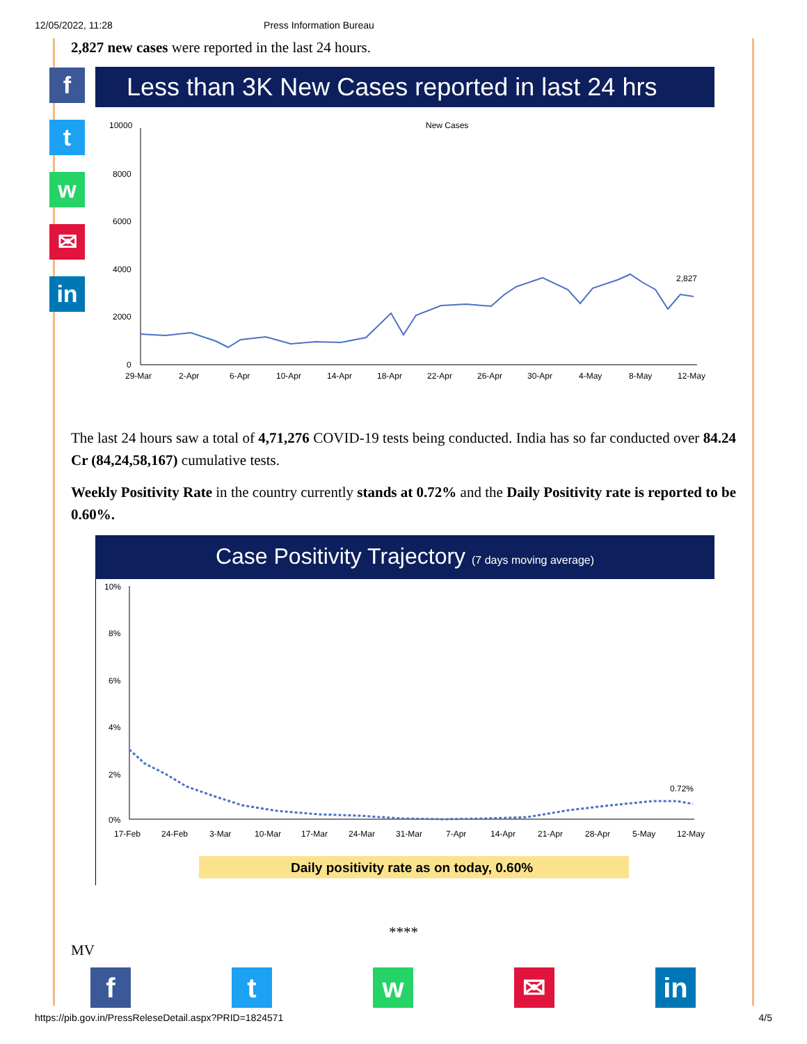12/05/2022, 11:28 Press Information Bureau
f
t
w
✉
in
2,827 new cases were reported in the last 24 hours.
Less than 3K New Cases reported in last 24 hrs
New Cases
10000
8000
6000
4000
2000
0
2,827
29-Mar
2-Apr
6-Apr
10-Apr
14-Apr
18-Apr
22-Apr
26-Apr
30-Apr
4-May
8-May
12-May
The last 24 hours saw a total of 4,71,276 COVID-19 tests being conducted. India has so far conducted over 84.24 Cr (84,24,58,167) cumulative tests.
Weekly Positivity Rate in the country currently stands at 0.72% and the Daily Positivity rate is reported to be 0.60%.
Case Positivity Trajectory (7 days moving average)
10%
8%
6%
4%
2%
0%
0.72%
17-Feb
24-Feb
3-Mar
10-Mar
17-Mar
24-Mar
31-Mar
7-Apr
14-Apr
21-Apr
28-Apr
5-May
12-May
Daily positivity rate as on today, 0.60%
****
MV
f t w ✉ in
https://pib.gov.in/PressReleseDetail.aspx?PRID=1824571 4/5